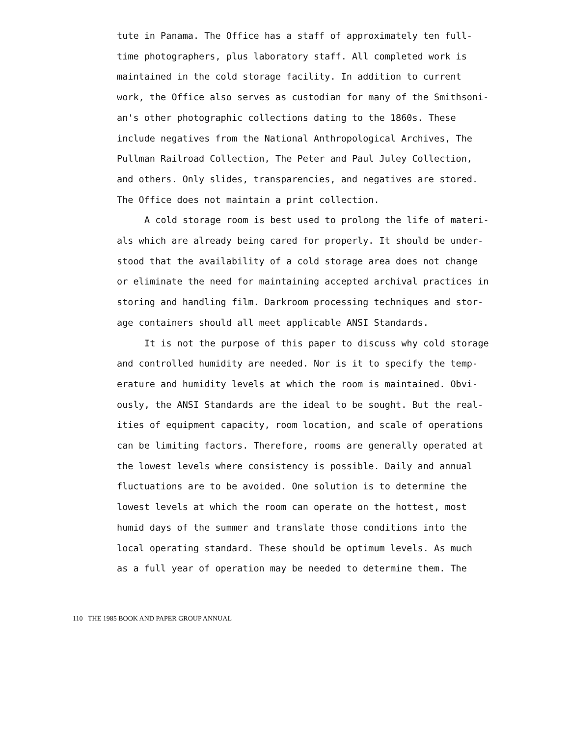tute in Panama. The Office has a staff of approximately ten full-
time photographers, plus laboratory staff. All completed work is
maintained in the cold storage facility. In addition to current
work, the Office also serves as custodian for many of the Smithsoni-
an's other photographic collections dating to the 1860s. These
include negatives from the National Anthropological Archives, The
Pullman Railroad Collection, The Peter and Paul Juley Collection,
and others. Only slides, transparencies, and negatives are stored.
The Office does not maintain a print collection.
A cold storage room is best used to prolong the life of materi-
als which are already being cared for properly. It should be under-
stood that the availability of a cold storage area does not change
or eliminate the need for maintaining accepted archival practices in
storing and handling film. Darkroom processing techniques and stor-
age containers should all meet applicable ANSI Standards.
It is not the purpose of this paper to discuss why cold storage
and controlled humidity are needed. Nor is it to specify the temp-
erature and humidity levels at which the room is maintained. Obvi-
ously, the ANSI Standards are the ideal to be sought. But the real-
ities of equipment capacity, room location, and scale of operations
can be limiting factors. Therefore, rooms are generally operated at
the lowest levels where consistency is possible. Daily and annual
fluctuations are to be avoided. One solution is to determine the
lowest levels at which the room can operate on the hottest, most
humid days of the summer and translate those conditions into the
local operating standard. These should be optimum levels. As much
as a full year of operation may be needed to determine them. The
110 THE 1985 BOOK AND PAPER GROUP ANNUAL